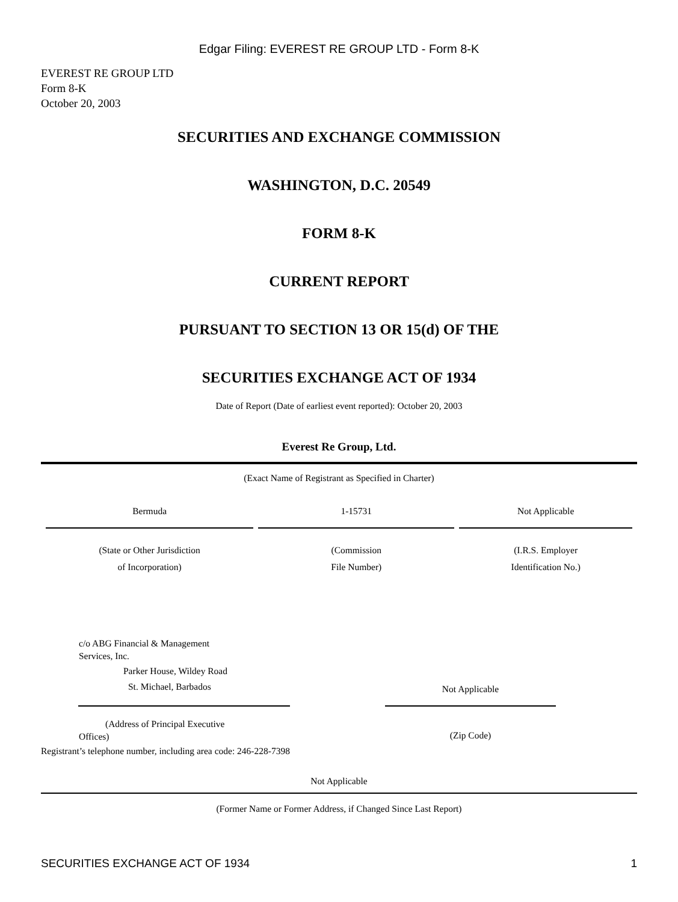Edgar Filing: EVEREST RE GROUP LTD - Form 8-K
EVEREST RE GROUP LTD
Form 8-K
October 20, 2003
SECURITIES AND EXCHANGE COMMISSION
WASHINGTON, D.C. 20549
FORM 8-K
CURRENT REPORT
PURSUANT TO SECTION 13 OR 15(d) OF THE
SECURITIES EXCHANGE ACT OF 1934
Date of Report (Date of earliest event reported): October 20, 2003
Everest Re Group, Ltd.
(Exact Name of Registrant as Specified in Charter)
| Bermuda | 1-15731 | Not Applicable |
| (State or Other Jurisdiction of Incorporation) | (Commission File Number) | (I.R.S. Employer Identification No.) |
| c/o ABG Financial & Management Services, Inc. Parker House, Wildey Road St. Michael, Barbados | | Not Applicable |
| (Address of Principal Executive Offices) | | (Zip Code) |
Registrant’s telephone number, including area code: 246-228-7398
Not Applicable
(Former Name or Former Address, if Changed Since Last Report)
SECURITIES EXCHANGE ACT OF 1934 1